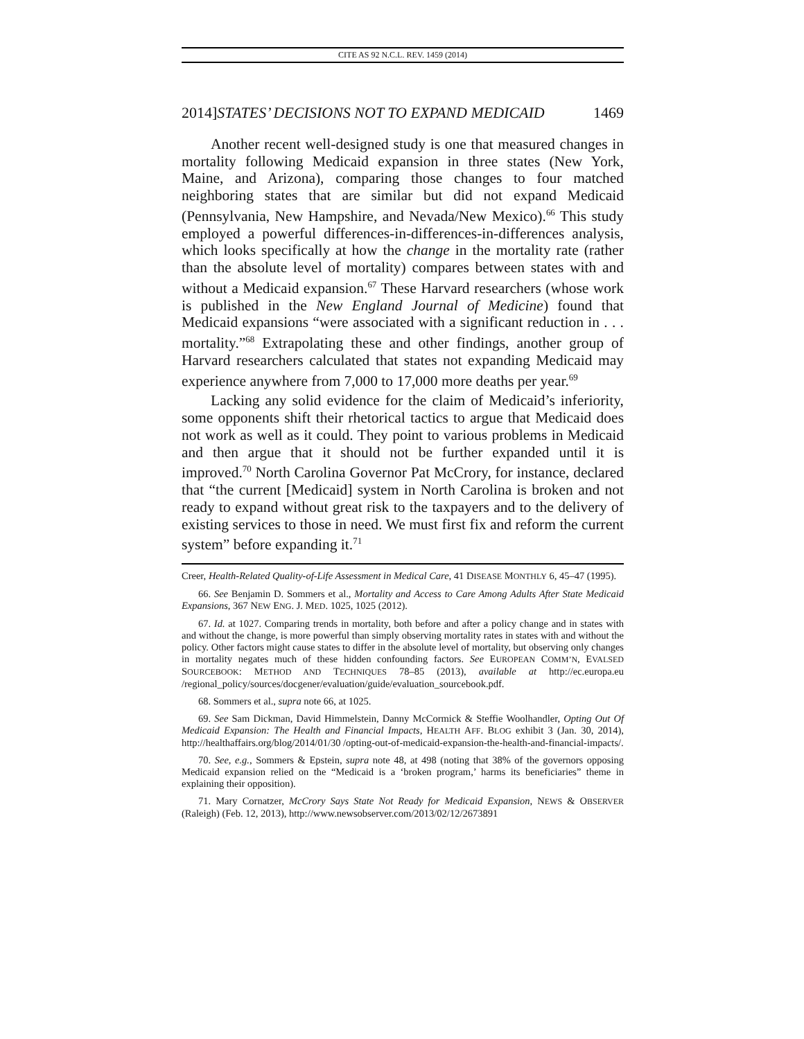CITE AS 92 N.C.L. REV. 1459 (2014)
2014]STATES’ DECISIONS NOT TO EXPAND MEDICAID 1469
Another recent well-designed study is one that measured changes in mortality following Medicaid expansion in three states (New York, Maine, and Arizona), comparing those changes to four matched neighboring states that are similar but did not expand Medicaid (Pennsylvania, New Hampshire, and Nevada/New Mexico).<sup>66</sup> This study employed a powerful differences-in-differences-in-differences analysis, which looks specifically at how the change in the mortality rate (rather than the absolute level of mortality) compares between states with and without a Medicaid expansion.<sup>67</sup> These Harvard researchers (whose work is published in the New England Journal of Medicine) found that Medicaid expansions “were associated with a significant reduction in . . . mortality.”<sup>68</sup> Extrapolating these and other findings, another group of Harvard researchers calculated that states not expanding Medicaid may experience anywhere from 7,000 to 17,000 more deaths per year.<sup>69</sup>
Lacking any solid evidence for the claim of Medicaid’s inferiority, some opponents shift their rhetorical tactics to argue that Medicaid does not work as well as it could. They point to various problems in Medicaid and then argue that it should not be further expanded until it is improved.<sup>70</sup> North Carolina Governor Pat McCrory, for instance, declared that “the current [Medicaid] system in North Carolina is broken and not ready to expand without great risk to the taxpayers and to the delivery of existing services to those in need. We must first fix and reform the current system” before expanding it.<sup>71</sup>
Creer, Health-Related Quality-of-Life Assessment in Medical Care, 41 DISEASE MONTHLY 6, 45–47 (1995).
66. See Benjamin D. Sommers et al., Mortality and Access to Care Among Adults After State Medicaid Expansions, 367 NEW ENG. J. MED. 1025, 1025 (2012).
67. Id. at 1027. Comparing trends in mortality, both before and after a policy change and in states with and without the change, is more powerful than simply observing mortality rates in states with and without the policy. Other factors might cause states to differ in the absolute level of mortality, but observing only changes in mortality negates much of these hidden confounding factors. See EUROPEAN COMM’N, EVALSED SOURCEBOOK: METHOD AND TECHNIQUES 78–85 (2013), available at http://ec.europa.eu /regional_policy/sources/docgener/evaluation/guide/evaluation_sourcebook.pdf.
68. Sommers et al., supra note 66, at 1025.
69. See Sam Dickman, David Himmelstein, Danny McCormick & Steffie Woolhandler, Opting Out Of Medicaid Expansion: The Health and Financial Impacts, HEALTH AFF. BLOG exhibit 3 (Jan. 30, 2014), http://healthaffairs.org/blog/2014/01/30 /opting-out-of-medicaid-expansion-the-health-and-financial-impacts/.
70. See, e.g., Sommers & Epstein, supra note 48, at 498 (noting that 38% of the governors opposing Medicaid expansion relied on the “Medicaid is a ‘broken program,’ harms its beneficiaries” theme in explaining their opposition).
71. Mary Cornatzer, McCrory Says State Not Ready for Medicaid Expansion, NEWS & OBSERVER (Raleigh) (Feb. 12, 2013), http://www.newsobserver.com/2013/02/12/2673891